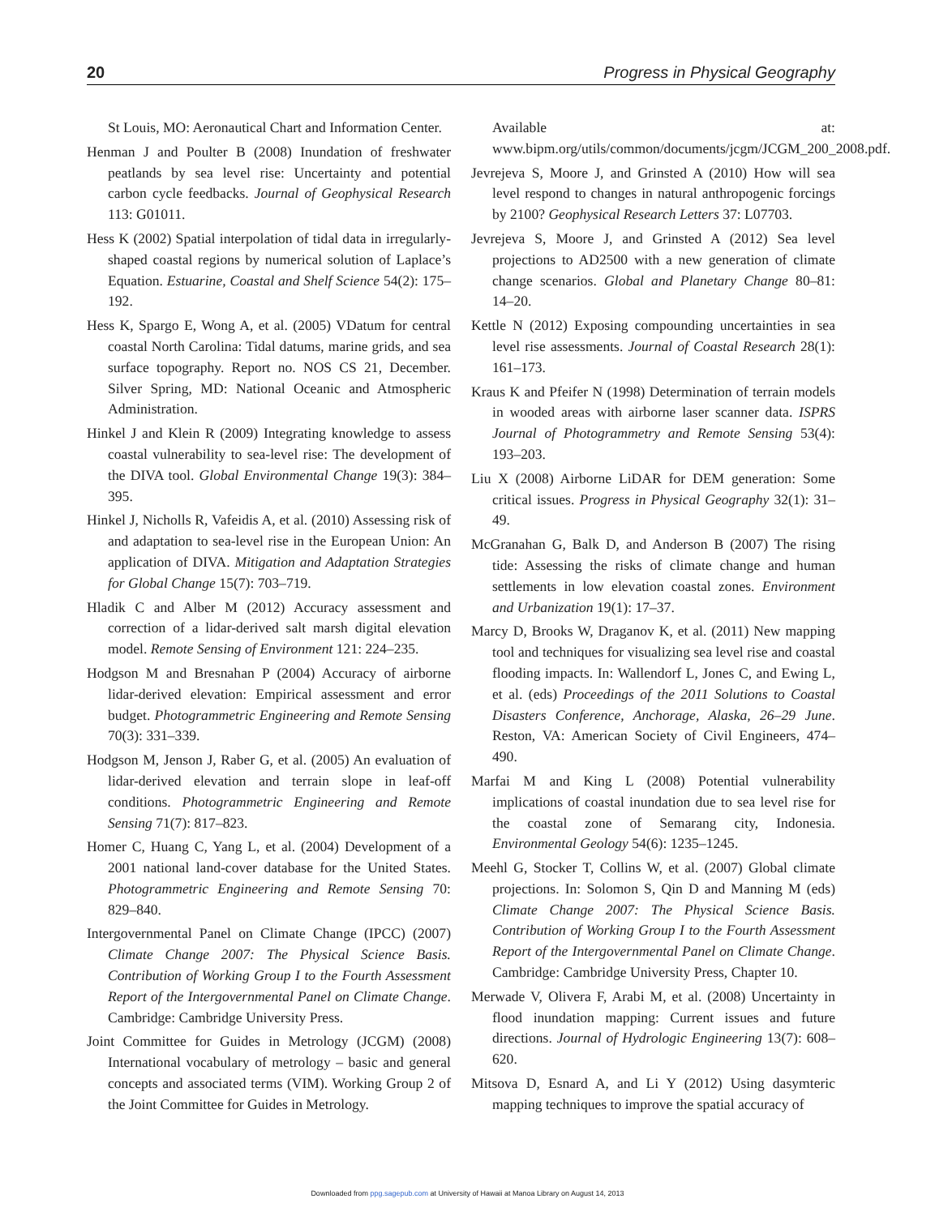20 Progress in Physical Geography
St Louis, MO: Aeronautical Chart and Information Center.
Henman J and Poulter B (2008) Inundation of freshwater peatlands by sea level rise: Uncertainty and potential carbon cycle feedbacks. Journal of Geophysical Research 113: G01011.
Hess K (2002) Spatial interpolation of tidal data in irregularly-shaped coastal regions by numerical solution of Laplace’s Equation. Estuarine, Coastal and Shelf Science 54(2): 175–192.
Hess K, Spargo E, Wong A, et al. (2005) VDatum for central coastal North Carolina: Tidal datums, marine grids, and sea surface topography. Report no. NOS CS 21, December. Silver Spring, MD: National Oceanic and Atmospheric Administration.
Hinkel J and Klein R (2009) Integrating knowledge to assess coastal vulnerability to sea-level rise: The development of the DIVA tool. Global Environmental Change 19(3): 384–395.
Hinkel J, Nicholls R, Vafeidis A, et al. (2010) Assessing risk of and adaptation to sea-level rise in the European Union: An application of DIVA. Mitigation and Adaptation Strategies for Global Change 15(7): 703–719.
Hladik C and Alber M (2012) Accuracy assessment and correction of a lidar-derived salt marsh digital elevation model. Remote Sensing of Environment 121: 224–235.
Hodgson M and Bresnahan P (2004) Accuracy of airborne lidar-derived elevation: Empirical assessment and error budget. Photogrammetric Engineering and Remote Sensing 70(3): 331–339.
Hodgson M, Jenson J, Raber G, et al. (2005) An evaluation of lidar-derived elevation and terrain slope in leaf-off conditions. Photogrammetric Engineering and Remote Sensing 71(7): 817–823.
Homer C, Huang C, Yang L, et al. (2004) Development of a 2001 national land-cover database for the United States. Photogrammetric Engineering and Remote Sensing 70: 829–840.
Intergovernmental Panel on Climate Change (IPCC) (2007) Climate Change 2007: The Physical Science Basis. Contribution of Working Group I to the Fourth Assessment Report of the Intergovernmental Panel on Climate Change. Cambridge: Cambridge University Press.
Joint Committee for Guides in Metrology (JCGM) (2008) International vocabulary of metrology – basic and general concepts and associated terms (VIM). Working Group 2 of the Joint Committee for Guides in Metrology.
Available at: www.bipm.org/utils/common/documents/jcgm/JCGM_200_2008.pdf.
Jevrejeva S, Moore J, and Grinsted A (2010) How will sea level respond to changes in natural anthropogenic forcings by 2100? Geophysical Research Letters 37: L07703.
Jevrejeva S, Moore J, and Grinsted A (2012) Sea level projections to AD2500 with a new generation of climate change scenarios. Global and Planetary Change 80–81: 14–20.
Kettle N (2012) Exposing compounding uncertainties in sea level rise assessments. Journal of Coastal Research 28(1): 161–173.
Kraus K and Pfeifer N (1998) Determination of terrain models in wooded areas with airborne laser scanner data. ISPRS Journal of Photogrammetry and Remote Sensing 53(4): 193–203.
Liu X (2008) Airborne LiDAR for DEM generation: Some critical issues. Progress in Physical Geography 32(1): 31–49.
McGranahan G, Balk D, and Anderson B (2007) The rising tide: Assessing the risks of climate change and human settlements in low elevation coastal zones. Environment and Urbanization 19(1): 17–37.
Marcy D, Brooks W, Draganov K, et al. (2011) New mapping tool and techniques for visualizing sea level rise and coastal flooding impacts. In: Wallendorf L, Jones C, and Ewing L, et al. (eds) Proceedings of the 2011 Solutions to Coastal Disasters Conference, Anchorage, Alaska, 26–29 June. Reston, VA: American Society of Civil Engineers, 474–490.
Marfai M and King L (2008) Potential vulnerability implications of coastal inundation due to sea level rise for the coastal zone of Semarang city, Indonesia. Environmental Geology 54(6): 1235–1245.
Meehl G, Stocker T, Collins W, et al. (2007) Global climate projections. In: Solomon S, Qin D and Manning M (eds) Climate Change 2007: The Physical Science Basis. Contribution of Working Group I to the Fourth Assessment Report of the Intergovernmental Panel on Climate Change. Cambridge: Cambridge University Press, Chapter 10.
Merwade V, Olivera F, Arabi M, et al. (2008) Uncertainty in flood inundation mapping: Current issues and future directions. Journal of Hydrologic Engineering 13(7): 608–620.
Mitsova D, Esnard A, and Li Y (2012) Using dasymteric mapping techniques to improve the spatial accuracy of
Downloaded from ppg.sagepub.com at University of Hawaii at Manoa Library on August 14, 2013